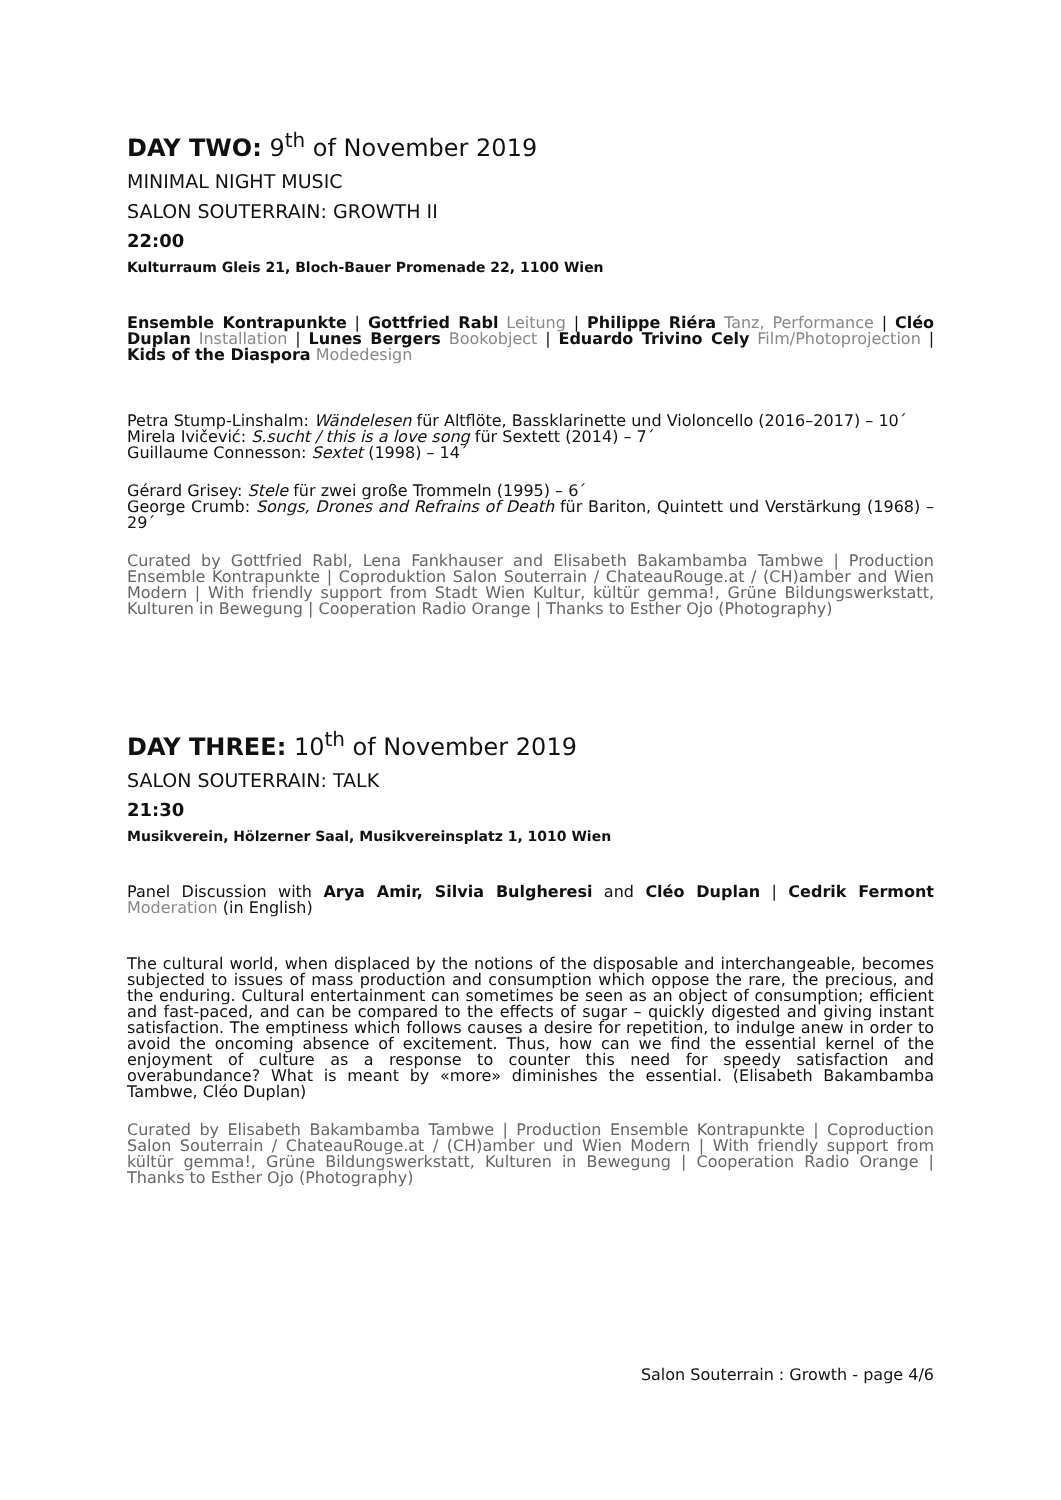DAY TWO: 9<sup>th</sup> of November 2019
MINIMAL NIGHT MUSIC
SALON SOUTERRAIN: GROWTH II
22:00
Kulturraum Gleis 21, Bloch-Bauer Promenade 22, 1100 Wien
Ensemble Kontrapunkte | Gottfried Rabl Leitung | Philippe Riéra Tanz, Performance | Cléo Duplan Installation | Lunes Bergers Bookobject | Eduardo Trivino Cely Film/Photoprojection | Kids of the Diaspora Modedesign
Petra Stump-Linshalm: Wändelesen für Altflöte, Bassklarinette und Violoncello (2016–2017) – 10´
Mirela Ivičević: S.sucht / this is a love song für Sextett (2014) – 7´
Guillaume Connesson: Sextet (1998) – 14´
Gérard Grisey: Stele für zwei große Trommeln (1995) – 6´
George Crumb: Songs, Drones and Refrains of Death für Bariton, Quintett und Verstärkung (1968) – 29´
Curated by Gottfried Rabl, Lena Fankhauser and Elisabeth Bakambamba Tambwe | Production Ensemble Kontrapunkte | Coproduktion Salon Souterrain / ChateauRouge.at / (CH)amber and Wien Modern | With friendly support from Stadt Wien Kultur, kültür gemma!, Grüne Bildungswerkstatt, Kulturen in Bewegung | Cooperation Radio Orange | Thanks to Esther Ojo (Photography)
DAY THREE: 10<sup>th</sup> of November 2019
SALON SOUTERRAIN: TALK
21:30
Musikverein, Hölzerner Saal, Musikvereinsplatz 1, 1010 Wien
Panel Discussion with Arya Amir, Silvia Bulgheresi and Cléo Duplan | Cedrik Fermont Moderation (in English)
The cultural world, when displaced by the notions of the disposable and interchangeable, becomes subjected to issues of mass production and consumption which oppose the rare, the precious, and the enduring. Cultural entertainment can sometimes be seen as an object of consumption; efficient and fast-paced, and can be compared to the effects of sugar – quickly digested and giving instant satisfaction. The emptiness which follows causes a desire for repetition, to indulge anew in order to avoid the oncoming absence of excitement. Thus, how can we find the essential kernel of the enjoyment of culture as a response to counter this need for speedy satisfaction and overabundance? What is meant by «more» diminishes the essential. (Elisabeth Bakambamba Tambwe, Cléo Duplan)
Curated by Elisabeth Bakambamba Tambwe | Production Ensemble Kontrapunkte | Coproduction Salon Souterrain / ChateauRouge.at / (CH)amber und Wien Modern | With friendly support from kültür gemma!, Grüne Bildungswerkstatt, Kulturen in Bewegung | Cooperation Radio Orange | Thanks to Esther Ojo (Photography)
Salon Souterrain : Growth - page 4/6